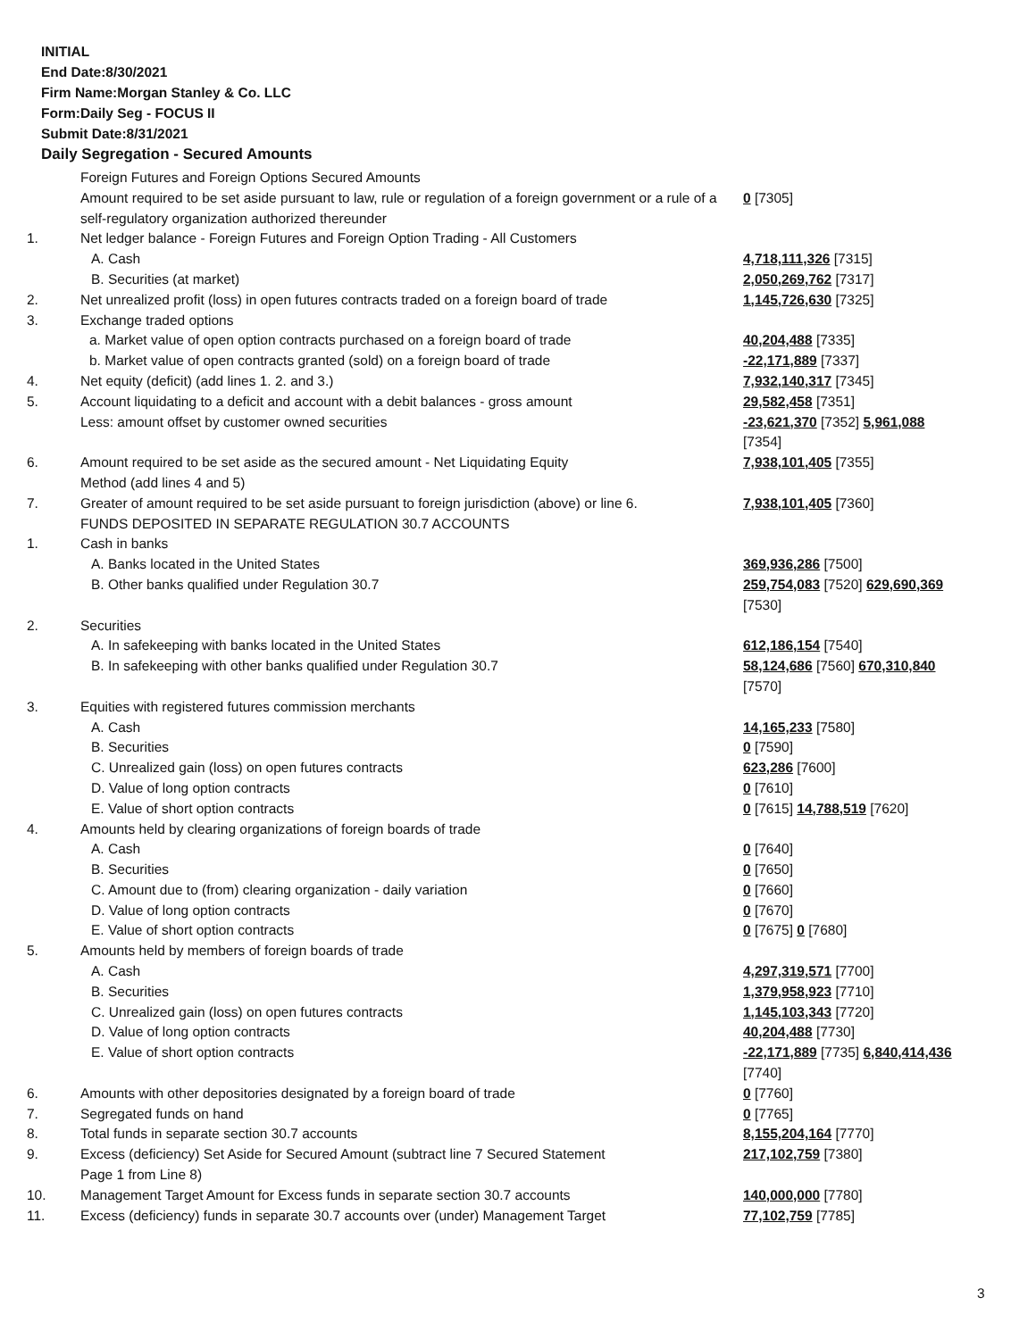INITIAL
End Date:8/30/2021
Firm Name:Morgan Stanley & Co. LLC
Form:Daily Seg - FOCUS II
Submit Date:8/31/2021
Daily Segregation - Secured Amounts
| | Foreign Futures and Foreign Options Secured Amounts | |
| | Amount required to be set aside pursuant to law, rule or regulation of a foreign government or a rule of a self-regulatory organization authorized thereunder | 0 [7305] |
| 1. | Net ledger balance - Foreign Futures and Foreign Option Trading - All Customers | |
| | A. Cash | 4,718,111,326 [7315] |
| | B. Securities (at market) | 2,050,269,762 [7317] |
| 2. | Net unrealized profit (loss) in open futures contracts traded on a foreign board of trade | 1,145,726,630 [7325] |
| 3. | Exchange traded options | |
| | a. Market value of open option contracts purchased on a foreign board of trade | 40,204,488 [7335] |
| | b. Market value of open contracts granted (sold) on a foreign board of trade | -22,171,889 [7337] |
| 4. | Net equity (deficit) (add lines 1. 2. and 3.) | 7,932,140,317 [7345] |
| 5. | Account liquidating to a deficit and account with a debit balances - gross amount | 29,582,458 [7351] |
| | Less: amount offset by customer owned securities | -23,621,370 [7352] 5,961,088 [7354] |
| 6. | Amount required to be set aside as the secured amount - Net Liquidating Equity Method (add lines 4 and 5) | 7,938,101,405 [7355] |
| 7. | Greater of amount required to be set aside pursuant to foreign jurisdiction (above) or line 6. | 7,938,101,405 [7360] |
| | FUNDS DEPOSITED IN SEPARATE REGULATION 30.7 ACCOUNTS | |
| 1. | Cash in banks | |
| | A. Banks located in the United States | 369,936,286 [7500] |
| | B. Other banks qualified under Regulation 30.7 | 259,754,083 [7520] 629,690,369 [7530] |
| 2. | Securities | |
| | A. In safekeeping with banks located in the United States | 612,186,154 [7540] |
| | B. In safekeeping with other banks qualified under Regulation 30.7 | 58,124,686 [7560] 670,310,840 [7570] |
| 3. | Equities with registered futures commission merchants | |
| | A. Cash | 14,165,233 [7580] |
| | B. Securities | 0 [7590] |
| | C. Unrealized gain (loss) on open futures contracts | 623,286 [7600] |
| | D. Value of long option contracts | 0 [7610] |
| | E. Value of short option contracts | 0 [7615] 14,788,519 [7620] |
| 4. | Amounts held by clearing organizations of foreign boards of trade | |
| | A. Cash | 0 [7640] |
| | B. Securities | 0 [7650] |
| | C. Amount due to (from) clearing organization - daily variation | 0 [7660] |
| | D. Value of long option contracts | 0 [7670] |
| | E. Value of short option contracts | 0 [7675] 0 [7680] |
| 5. | Amounts held by members of foreign boards of trade | |
| | A. Cash | 4,297,319,571 [7700] |
| | B. Securities | 1,379,958,923 [7710] |
| | C. Unrealized gain (loss) on open futures contracts | 1,145,103,343 [7720] |
| | D. Value of long option contracts | 40,204,488 [7730] |
| | E. Value of short option contracts | -22,171,889 [7735] 6,840,414,436 [7740] |
| 6. | Amounts with other depositories designated by a foreign board of trade | 0 [7760] |
| 7. | Segregated funds on hand | 0 [7765] |
| 8. | Total funds in separate section 30.7 accounts | 8,155,204,164 [7770] |
| 9. | Excess (deficiency) Set Aside for Secured Amount (subtract line 7 Secured Statement Page 1 from Line 8) | 217,102,759 [7380] |
| 10. | Management Target Amount for Excess funds in separate section 30.7 accounts | 140,000,000 [7780] |
| 11. | Excess (deficiency) funds in separate 30.7 accounts over (under) Management Target | 77,102,759 [7785] |
3